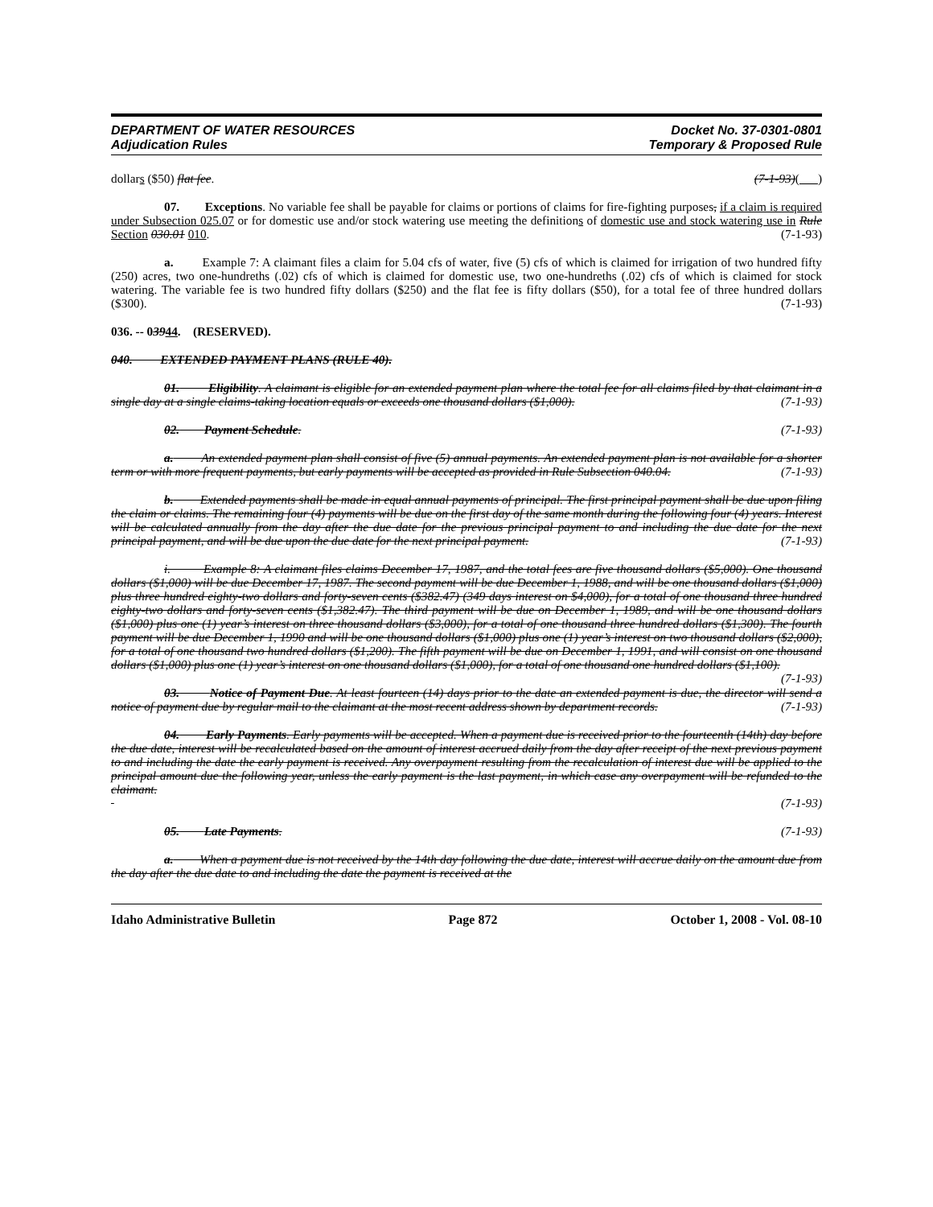DEPARTMENT OF WATER RESOURCES
Adjudication Rules
Docket No. 37-0301-0801
Temporary & Proposed Rule
dollars ($50) flat fee. (7-1-93)( )
07. Exceptions. No variable fee shall be payable for claims or portions of claims for fire-fighting purposes, if a claim is required under Subsection 025.07 or for domestic use and/or stock watering use meeting the definitions of domestic use and stock watering use in Rule Section 030.01 010. (7-1-93)
a. Example 7: A claimant files a claim for 5.04 cfs of water, five (5) cfs of which is claimed for irrigation of two hundred fifty (250) acres, two one-hundreths (.02) cfs of which is claimed for domestic use, two one-hundreths (.02) cfs of which is claimed for stock watering. The variable fee is two hundred fifty dollars ($250) and the flat fee is fifty dollars ($50), for a total fee of three hundred dollars ($300). (7-1-93)
036. -- 03944. (RESERVED).
040. EXTENDED PAYMENT PLANS (RULE 40).
01. Eligibility. A claimant is eligible for an extended payment plan where the total fee for all claims filed by that claimant in a single day at a single claims-taking location equals or exceeds one thousand dollars ($1,000). (7-1-93)
02. Payment Schedule. (7-1-93)
a. An extended payment plan shall consist of five (5) annual payments. An extended payment plan is not available for a shorter term or with more frequent payments, but early payments will be accepted as provided in Rule Subsection 040.04. (7-1-93)
b. Extended payments shall be made in equal annual payments of principal. The first principal payment shall be due upon filing the claim or claims. The remaining four (4) payments will be due on the first day of the same month during the following four (4) years. Interest will be calculated annually from the day after the due date for the previous principal payment to and including the due date for the next principal payment, and will be due upon the due date for the next principal payment. (7-1-93)
i. Example 8: A claimant files claims December 17, 1987, and the total fees are five thousand dollars ($5,000). One thousand dollars ($1,000) will be due December 17, 1987. The second payment will be due December 1, 1988, and will be one thousand dollars ($1,000) plus three hundred eighty-two dollars and forty-seven cents ($382.47) (349 days interest on $4,000), for a total of one thousand three hundred eighty-two dollars and forty-seven cents ($1,382.47). The third payment will be due on December 1, 1989, and will be one thousand dollars ($1,000) plus one (1) year’s interest on three thousand dollars ($3,000), for a total of one thousand three hundred dollars ($1,300). The fourth payment will be due December 1, 1990 and will be one thousand dollars ($1,000) plus one (1) year’s interest on two thousand dollars ($2,000), for a total of one thousand two hundred dollars ($1,200). The fifth payment will be due on December 1, 1991, and will consist on one thousand dollars ($1,000) plus one (1) year’s interest on one thousand dollars ($1,000), for a total of one thousand one hundred dollars ($1,100). (7-1-93)
03. Notice of Payment Due. At least fourteen (14) days prior to the date an extended payment is due, the director will send a notice of payment due by regular mail to the claimant at the most recent address shown by department records. (7-1-93)
04. Early Payments. Early payments will be accepted. When a payment due is received prior to the fourteenth (14th) day before the due date, interest will be recalculated based on the amount of interest accrued daily from the day after receipt of the next previous payment to and including the date the early payment is received. Any overpayment resulting from the recalculation of interest due will be applied to the principal amount due the following year, unless the early payment is the last payment, in which case any overpayment will be refunded to the claimant.
(7-1-93)
05. Late Payments. (7-1-93)
a. When a payment due is not received by the 14th day following the due date, interest will accrue daily on the amount due from the day after the due date to and including the date the payment is received at the
Idaho Administrative Bulletin Page 872 October 1, 2008 - Vol. 08-10